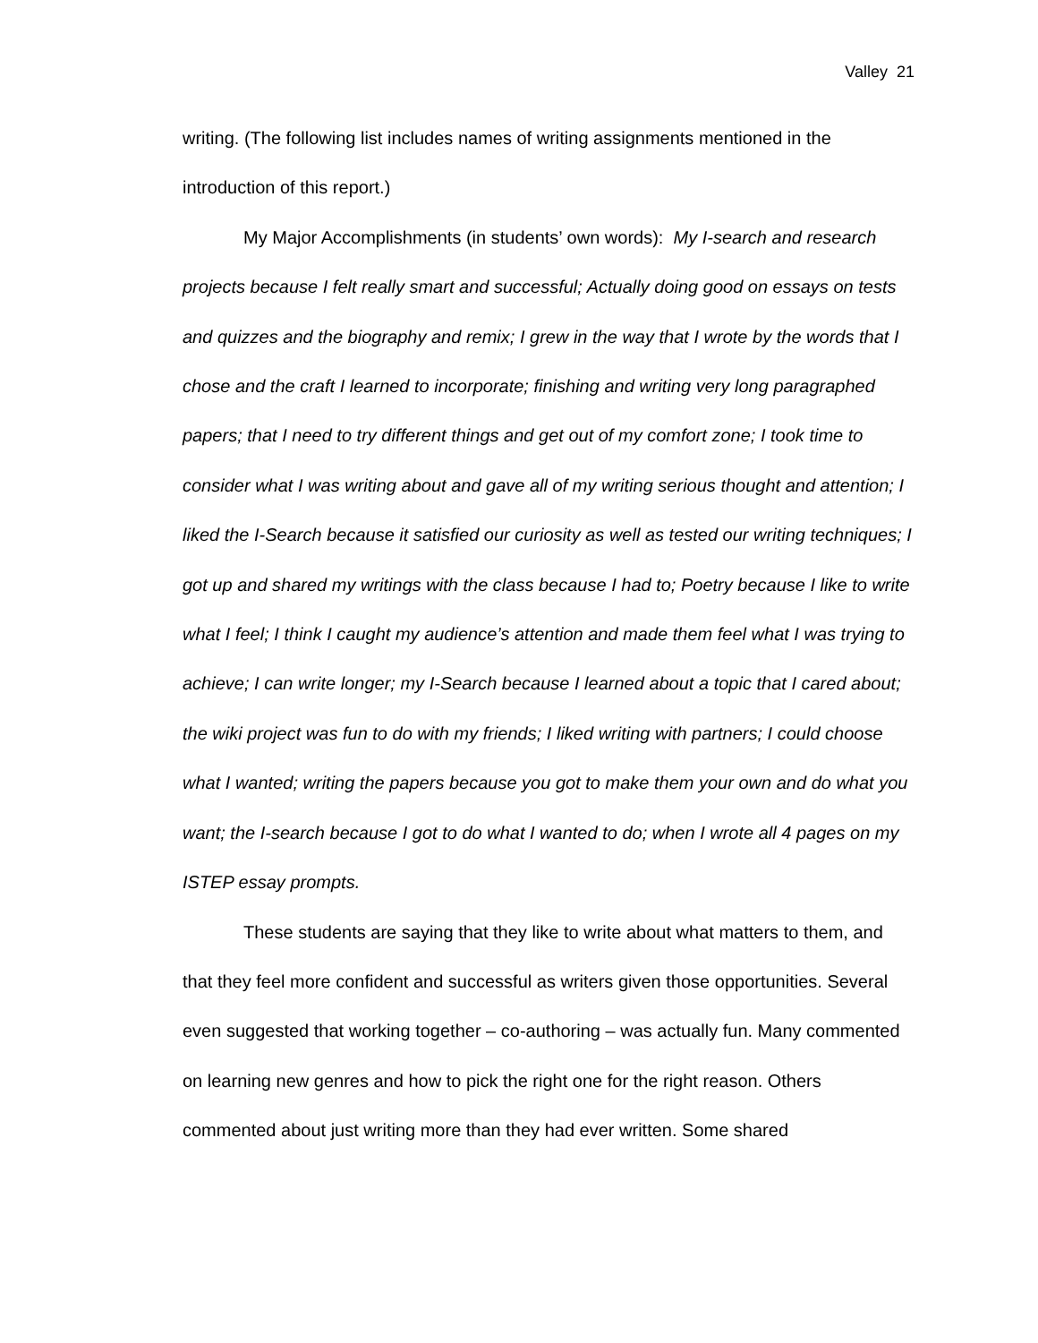Valley 21
writing. (The following list includes names of writing assignments mentioned in the introduction of this report.)
My Major Accomplishments (in students’ own words): My I-search and research projects because I felt really smart and successful; Actually doing good on essays on tests and quizzes and the biography and remix; I grew in the way that I wrote by the words that I chose and the craft I learned to incorporate; finishing and writing very long paragraphed papers; that I need to try different things and get out of my comfort zone; I took time to consider what I was writing about and gave all of my writing serious thought and attention; I liked the I-Search because it satisfied our curiosity as well as tested our writing techniques; I got up and shared my writings with the class because I had to; Poetry because I like to write what I feel; I think I caught my audience’s attention and made them feel what I was trying to achieve; I can write longer; my I-Search because I learned about a topic that I cared about; the wiki project was fun to do with my friends; I liked writing with partners; I could choose what I wanted; writing the papers because you got to make them your own and do what you want; the I-search because I got to do what I wanted to do; when I wrote all 4 pages on my ISTEP essay prompts.
These students are saying that they like to write about what matters to them, and that they feel more confident and successful as writers given those opportunities. Several even suggested that working together – co-authoring – was actually fun. Many commented on learning new genres and how to pick the right one for the right reason. Others commented about just writing more than they had ever written. Some shared